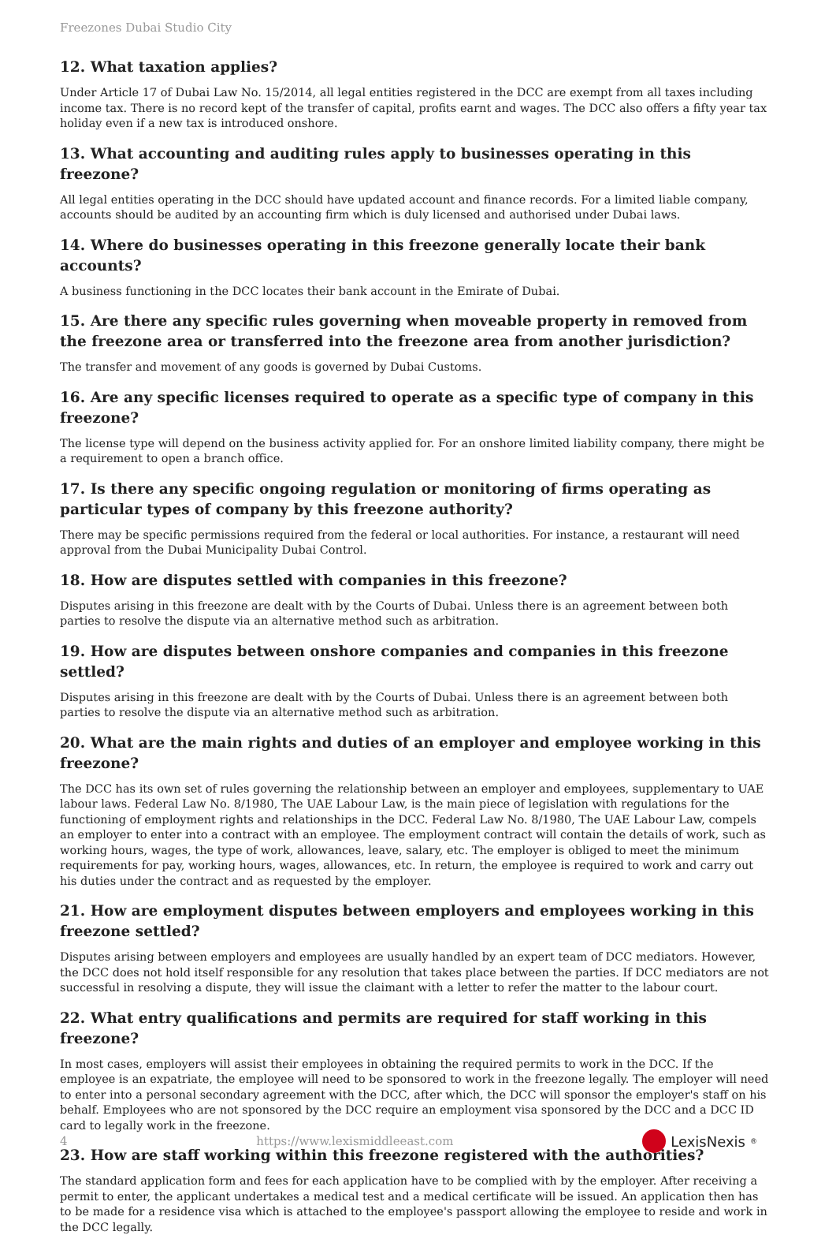Freezones Dubai Studio City
12. What taxation applies?
Under Article 17 of Dubai Law No. 15/2014, all legal entities registered in the DCC are exempt from all taxes including income tax. There is no record kept of the transfer of capital, profits earnt and wages. The DCC also offers a fifty year tax holiday even if a new tax is introduced onshore.
13. What accounting and auditing rules apply to businesses operating in this freezone?
All legal entities operating in the DCC should have updated account and finance records. For a limited liable company, accounts should be audited by an accounting firm which is duly licensed and authorised under Dubai laws.
14. Where do businesses operating in this freezone generally locate their bank accounts?
A business functioning in the DCC locates their bank account in the Emirate of Dubai.
15. Are there any specific rules governing when moveable property in removed from the freezone area or transferred into the freezone area from another jurisdiction?
The transfer and movement of any goods is governed by Dubai Customs.
16. Are any specific licenses required to operate as a specific type of company in this freezone?
The license type will depend on the business activity applied for. For an onshore limited liability company, there might be a requirement to open a branch office.
17. Is there any specific ongoing regulation or monitoring of firms operating as particular types of company by this freezone authority?
There may be specific permissions required from the federal or local authorities. For instance, a restaurant will need approval from the Dubai Municipality Dubai Control.
18. How are disputes settled with companies in this freezone?
Disputes arising in this freezone are dealt with by the Courts of Dubai. Unless there is an agreement between both parties to resolve the dispute via an alternative method such as arbitration.
19. How are disputes between onshore companies and companies in this freezone settled?
Disputes arising in this freezone are dealt with by the Courts of Dubai. Unless there is an agreement between both parties to resolve the dispute via an alternative method such as arbitration.
20. What are the main rights and duties of an employer and employee working in this freezone?
The DCC has its own set of rules governing the relationship between an employer and employees, supplementary to UAE labour laws. Federal Law No. 8/1980, The UAE Labour Law, is the main piece of legislation with regulations for the functioning of employment rights and relationships in the DCC. Federal Law No. 8/1980, The UAE Labour Law, compels an employer to enter into a contract with an employee. The employment contract will contain the details of work, such as working hours, wages, the type of work, allowances, leave, salary, etc. The employer is obliged to meet the minimum requirements for pay, working hours, wages, allowances, etc. In return, the employee is required to work and carry out his duties under the contract and as requested by the employer.
21. How are employment disputes between employers and employees working in this freezone settled?
Disputes arising between employers and employees are usually handled by an expert team of DCC mediators. However, the DCC does not hold itself responsible for any resolution that takes place between the parties. If DCC mediators are not successful in resolving a dispute, they will issue the claimant with a letter to refer the matter to the labour court.
22. What entry qualifications and permits are required for staff working in this freezone?
In most cases, employers will assist their employees in obtaining the required permits to work in the DCC. If the employee is an expatriate, the employee will need to be sponsored to work in the freezone legally. The employer will need to enter into a personal secondary agreement with the DCC, after which, the DCC will sponsor the employer's staff on his behalf. Employees who are not sponsored by the DCC require an employment visa sponsored by the DCC and a DCC ID card to legally work in the freezone.
23. How are staff working within this freezone registered with the authorities?
The standard application form and fees for each application have to be complied with by the employer. After receiving a permit to enter, the applicant undertakes a medical test and a medical certificate will be issued. An application then has to be made for a residence visa which is attached to the employee's passport allowing the employee to reside and work in the DCC legally.
4 https://www.lexismiddleeast.com LexisNexis<sup>®</sup>